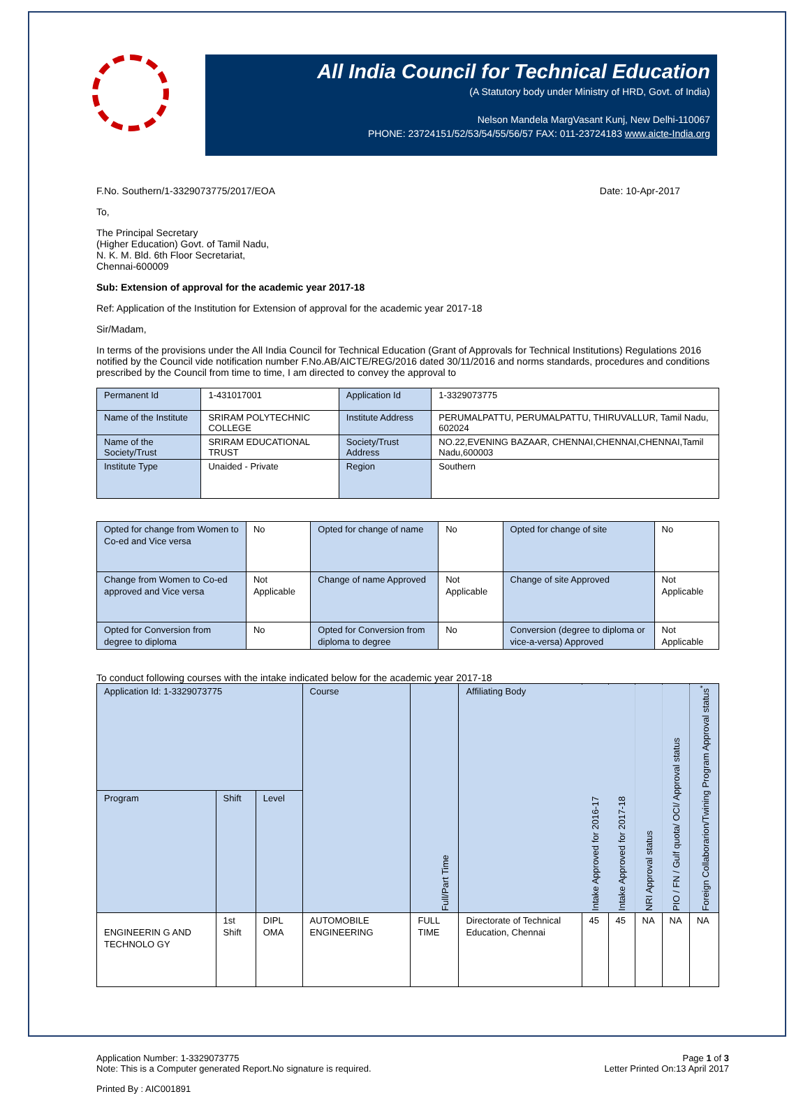All India Council for Technical Education
(A Statutory body under Ministry of HRD, Govt. of India)
Nelson Mandela MargVasant Kunj, New Delhi-110067
PHONE: 23724151/52/53/54/55/56/57 FAX: 011-23724183 www.aicte-India.org
F.No. Southern/1-3329073775/2017/EOA Date: 10-Apr-2017
To,
The Principal Secretary
(Higher Education) Govt. of Tamil Nadu,
N. K. M. Bld. 6th Floor Secretariat,
Chennai-600009
Sub: Extension of approval for the academic year 2017-18
Ref: Application of the Institution for Extension of approval for the academic year 2017-18
Sir/Madam,
In terms of the provisions under the All India Council for Technical Education (Grant of Approvals for Technical Institutions) Regulations 2016 notified by the Council vide notification number F.No.AB/AICTE/REG/2016 dated 30/11/2016 and norms standards, procedures and conditions prescribed by the Council from time to time, I am directed to convey the approval to
| Permanent Id | 1-431017001 | Application Id | 1-3329073775 |
| Name of the Institute | SRIRAM POLYTECHNIC COLLEGE | Institute Address | PERUMALPATTU, PERUMALPATTU, THIRUVALLUR, Tamil Nadu, 602024 |
| Name of the Society/Trust | SRIRAM EDUCATIONAL TRUST | Society/Trust Address | NO.22,EVENING BAZAAR, CHENNAI,CHENNAI,CHENNAI,Tamil Nadu,600003 |
| Institute Type | Unaided - Private | Region | Southern |
| Opted for change from Women to Co-ed and Vice versa | No | Opted for change of name | No | Opted for change of site | No |
| Change from Women to Co-ed approved and Vice versa | Not Applicable | Change of name Approved | Not Applicable | Change of site Approved | Not Applicable |
| Opted for Conversion from degree to diploma | No | Opted for Conversion from diploma to degree | No | Conversion (degree to diploma or vice-a-versa) Approved | Not Applicable |
To conduct following courses with the intake indicated below for the academic year 2017-18
| Application Id: 1-3329073775 | | | Course | Full/Part Time | Affiliating Body | Intake Approved for 2016-17 | Intake Approved for 2017-18 | NRI Approval status | PIO / FN / Gulf quota/ OCI/ Approval status | Foreign Collaborarion/Twining Program Approval status<sup>*</sup> |
| --- | --- | --- | --- | --- | --- | --- | --- | --- | --- | --- |
| Program | Shift | Level | | | | | | | | |
| ENGINEERIN G AND TECHNOLO GY | 1st Shift | DIPL OMA | AUTOMOBILE ENGINEERING | FULL TIME | Directorate of Technical Education, Chennai | 45 | 45 | NA | NA | NA |
Application Number: 1-3329073775
Note: This is a Computer generated Report.No signature is required. Page 1 of 3
Letter Printed On:13 April 2017
Printed By : AIC001891